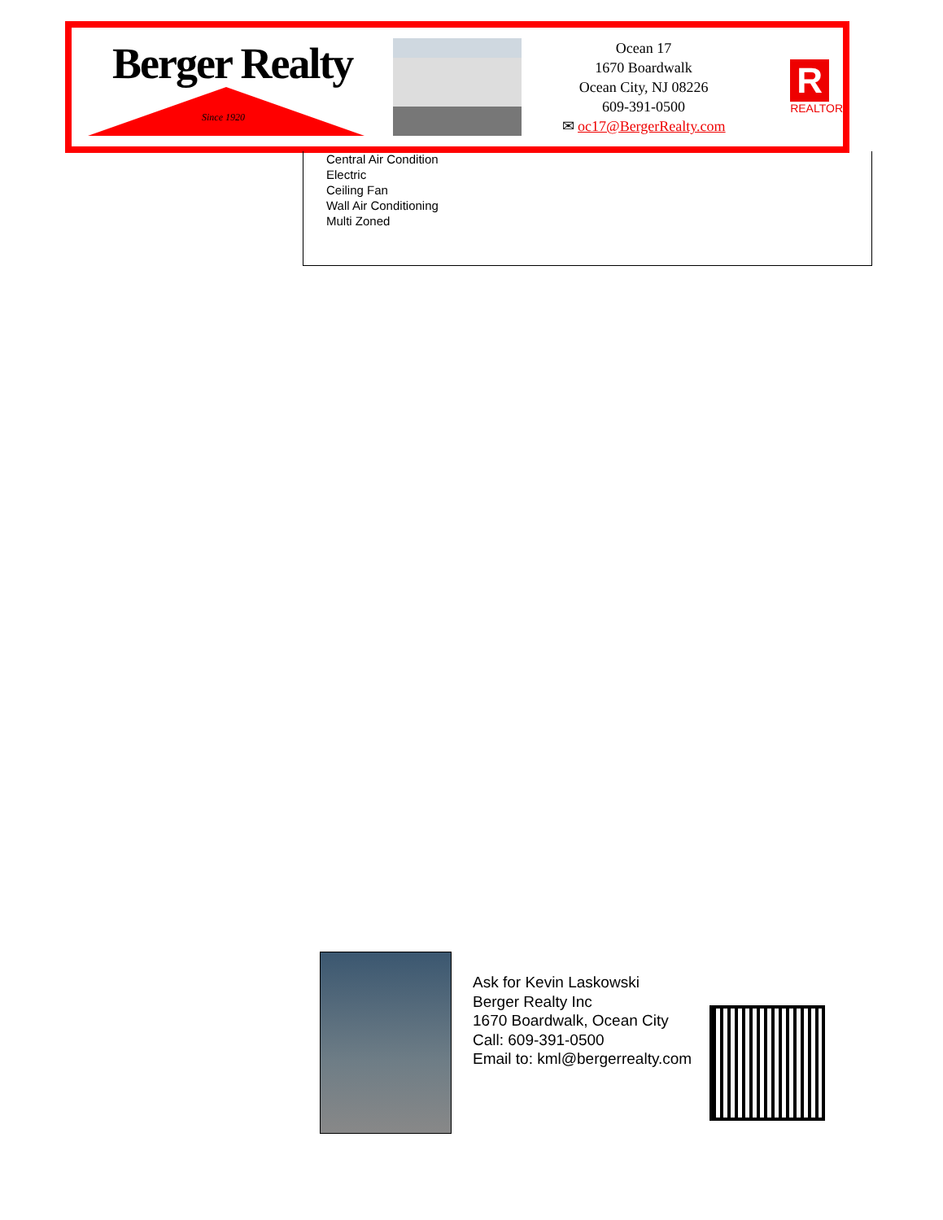Berger Realty
Since 1920
Ocean 17
1670 Boardwalk
Ocean City, NJ 08226
609-391-0500
✉ oc17@BergerRealty.com
R
REALTOR
Central Air Condition
Electric
Ceiling Fan
Wall Air Conditioning
Multi Zoned
Ask for Kevin Laskowski
Berger Realty Inc
1670 Boardwalk, Ocean City
Call: 609-391-0500
Email to: kml@bergerrealty.com